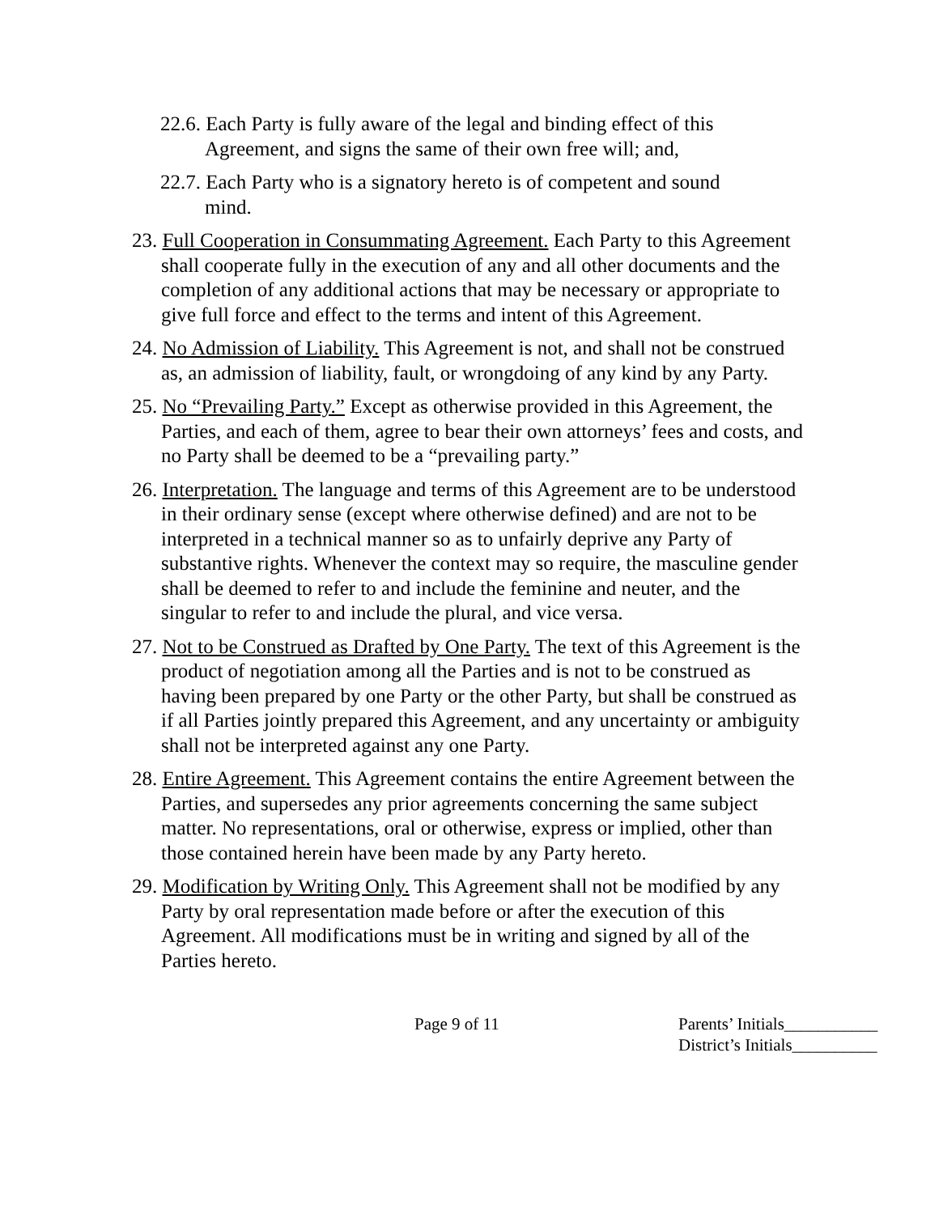22.6. Each Party is fully aware of the legal and binding effect of this Agreement, and signs the same of their own free will; and,
22.7. Each Party who is a signatory hereto is of competent and sound mind.
23. Full Cooperation in Consummating Agreement. Each Party to this Agreement shall cooperate fully in the execution of any and all other documents and the completion of any additional actions that may be necessary or appropriate to give full force and effect to the terms and intent of this Agreement.
24. No Admission of Liability. This Agreement is not, and shall not be construed as, an admission of liability, fault, or wrongdoing of any kind by any Party.
25. No “Prevailing Party.” Except as otherwise provided in this Agreement, the Parties, and each of them, agree to bear their own attorneys’ fees and costs, and no Party shall be deemed to be a “prevailing party.”
26. Interpretation. The language and terms of this Agreement are to be understood in their ordinary sense (except where otherwise defined) and are not to be interpreted in a technical manner so as to unfairly deprive any Party of substantive rights. Whenever the context may so require, the masculine gender shall be deemed to refer to and include the feminine and neuter, and the singular to refer to and include the plural, and vice versa.
27. Not to be Construed as Drafted by One Party. The text of this Agreement is the product of negotiation among all the Parties and is not to be construed as having been prepared by one Party or the other Party, but shall be construed as if all Parties jointly prepared this Agreement, and any uncertainty or ambiguity shall not be interpreted against any one Party.
28. Entire Agreement. This Agreement contains the entire Agreement between the Parties, and supersedes any prior agreements concerning the same subject matter. No representations, oral or otherwise, express or implied, other than those contained herein have been made by any Party hereto.
29. Modification by Writing Only. This Agreement shall not be modified by any Party by oral representation made before or after the execution of this Agreement. All modifications must be in writing and signed by all of the Parties hereto.
Page 9 of 11 Parents’ Initials___________
District’s Initials__________